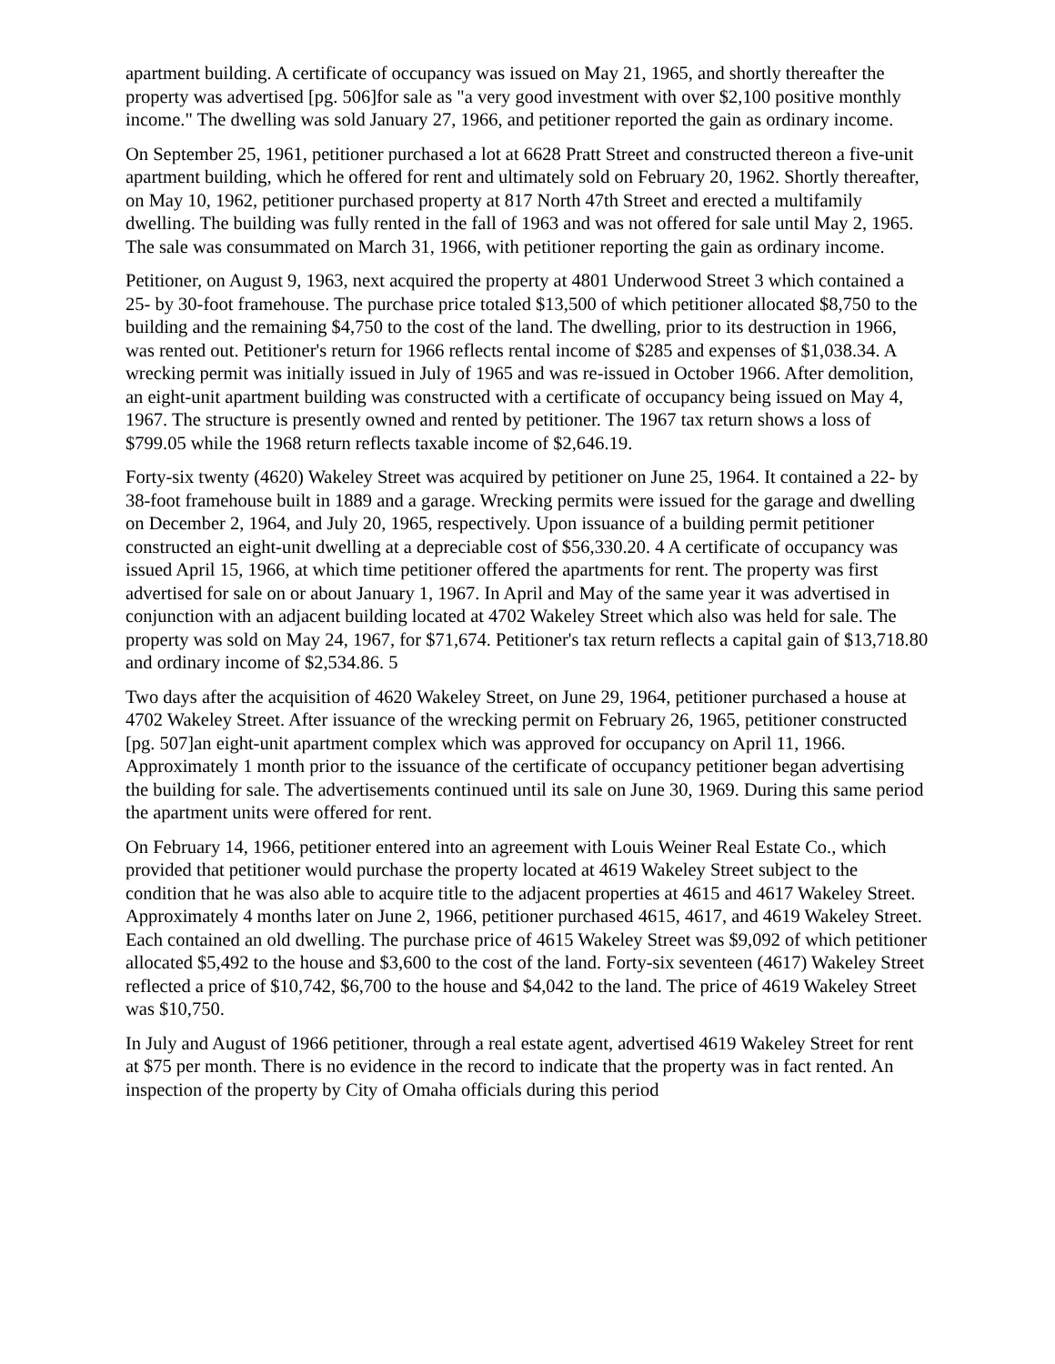apartment building. A certificate of occupancy was issued on May 21, 1965, and shortly thereafter the property was advertised [pg. 506]for sale as "a very good investment with over $2,100 positive monthly income." The dwelling was sold January 27, 1966, and petitioner reported the gain as ordinary income.
On September 25, 1961, petitioner purchased a lot at 6628 Pratt Street and constructed thereon a five-unit apartment building, which he offered for rent and ultimately sold on February 20, 1962. Shortly thereafter, on May 10, 1962, petitioner purchased property at 817 North 47th Street and erected a multifamily dwelling. The building was fully rented in the fall of 1963 and was not offered for sale until May 2, 1965. The sale was consummated on March 31, 1966, with petitioner reporting the gain as ordinary income.
Petitioner, on August 9, 1963, next acquired the property at 4801 Underwood Street 3 which contained a 25- by 30-foot framehouse. The purchase price totaled $13,500 of which petitioner allocated $8,750 to the building and the remaining $4,750 to the cost of the land. The dwelling, prior to its destruction in 1966, was rented out. Petitioner's return for 1966 reflects rental income of $285 and expenses of $1,038.34. A wrecking permit was initially issued in July of 1965 and was re-issued in October 1966. After demolition, an eight-unit apartment building was constructed with a certificate of occupancy being issued on May 4, 1967. The structure is presently owned and rented by petitioner. The 1967 tax return shows a loss of $799.05 while the 1968 return reflects taxable income of $2,646.19.
Forty-six twenty (4620) Wakeley Street was acquired by petitioner on June 25, 1964. It contained a 22- by 38-foot framehouse built in 1889 and a garage. Wrecking permits were issued for the garage and dwelling on December 2, 1964, and July 20, 1965, respectively. Upon issuance of a building permit petitioner constructed an eight-unit dwelling at a depreciable cost of $56,330.20. 4 A certificate of occupancy was issued April 15, 1966, at which time petitioner offered the apartments for rent. The property was first advertised for sale on or about January 1, 1967. In April and May of the same year it was advertised in conjunction with an adjacent building located at 4702 Wakeley Street which also was held for sale. The property was sold on May 24, 1967, for $71,674. Petitioner's tax return reflects a capital gain of $13,718.80 and ordinary income of $2,534.86. 5
Two days after the acquisition of 4620 Wakeley Street, on June 29, 1964, petitioner purchased a house at 4702 Wakeley Street. After issuance of the wrecking permit on February 26, 1965, petitioner constructed [pg. 507]an eight-unit apartment complex which was approved for occupancy on April 11, 1966. Approximately 1 month prior to the issuance of the certificate of occupancy petitioner began advertising the building for sale. The advertisements continued until its sale on June 30, 1969. During this same period the apartment units were offered for rent.
On February 14, 1966, petitioner entered into an agreement with Louis Weiner Real Estate Co., which provided that petitioner would purchase the property located at 4619 Wakeley Street subject to the condition that he was also able to acquire title to the adjacent properties at 4615 and 4617 Wakeley Street. Approximately 4 months later on June 2, 1966, petitioner purchased 4615, 4617, and 4619 Wakeley Street. Each contained an old dwelling. The purchase price of 4615 Wakeley Street was $9,092 of which petitioner allocated $5,492 to the house and $3,600 to the cost of the land. Forty-six seventeen (4617) Wakeley Street reflected a price of $10,742, $6,700 to the house and $4,042 to the land. The price of 4619 Wakeley Street was $10,750.
In July and August of 1966 petitioner, through a real estate agent, advertised 4619 Wakeley Street for rent at $75 per month. There is no evidence in the record to indicate that the property was in fact rented. An inspection of the property by City of Omaha officials during this period